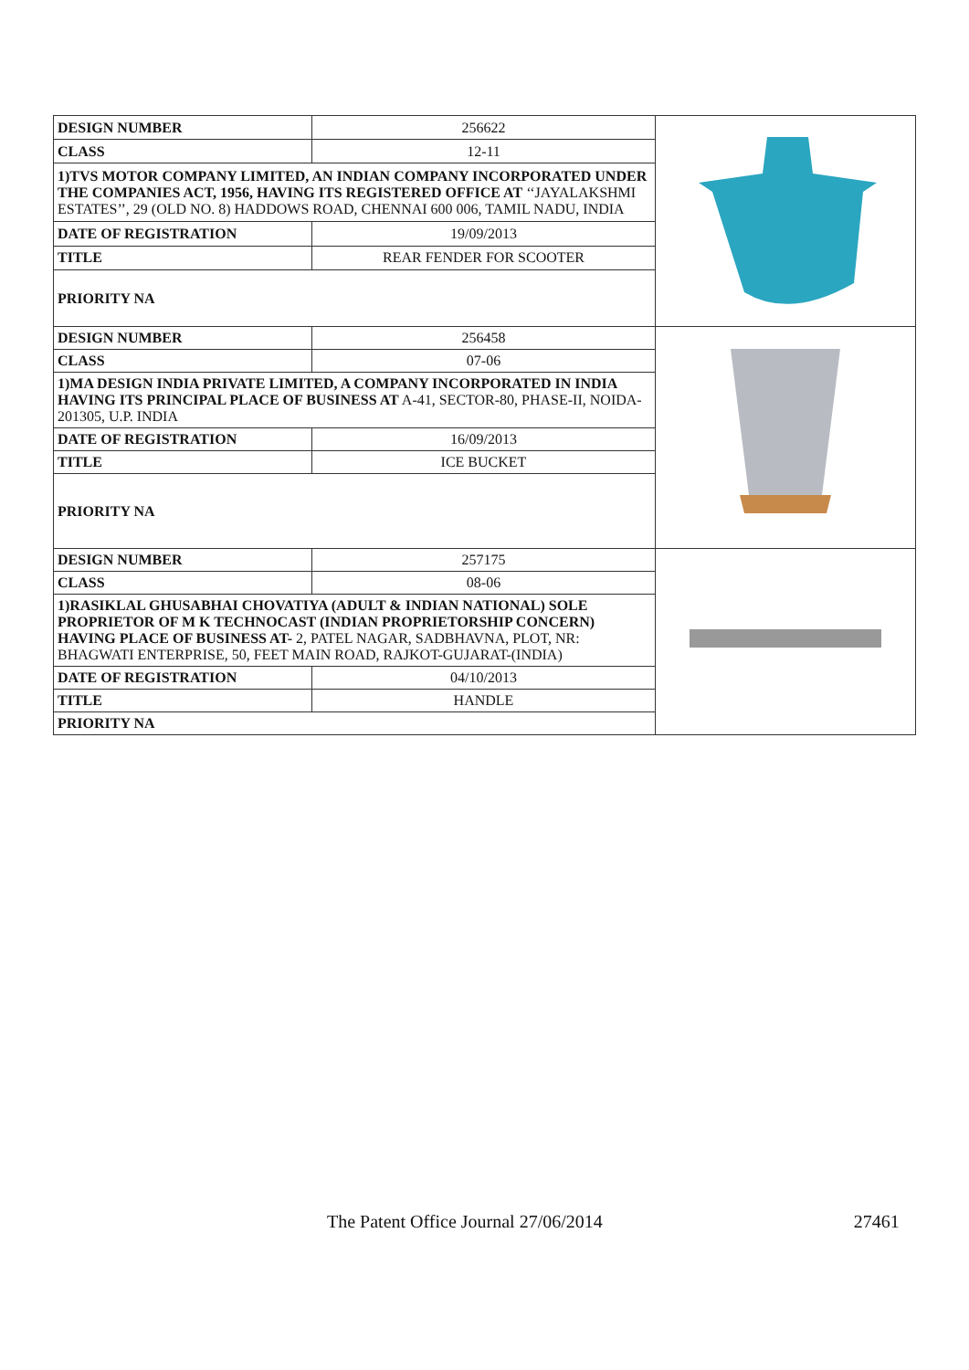| DESIGN NUMBER | 256622 | |
| CLASS | 12-11 | |
| 1)TVS MOTOR COMPANY LIMITED, AN INDIAN COMPANY INCORPORATED UNDER THE COMPANIES ACT, 1956, HAVING ITS REGISTERED OFFICE AT ‘‘JAYALAKSHMI ESTATES’’, 29 (OLD NO. 8) HADDOWS ROAD, CHENNAI 600 006, TAMIL NADU, INDIA | | |
| DATE OF REGISTRATION | 19/09/2013 | |
| TITLE | REAR FENDER FOR SCOOTER | |
| PRIORITY NA | | |
| DESIGN NUMBER | 256458 | |
| CLASS | 07-06 | |
| 1)MA DESIGN INDIA PRIVATE LIMITED, A COMPANY INCORPORATED IN INDIA HAVING ITS PRINCIPAL PLACE OF BUSINESS AT A-41, SECTOR-80, PHASE-II, NOIDA-201305, U.P. INDIA | | |
| DATE OF REGISTRATION | 16/09/2013 | |
| TITLE | ICE BUCKET | |
| PRIORITY NA | | |
| DESIGN NUMBER | 257175 | |
| CLASS | 08-06 | |
| 1)RASIKLAL GHUSABHAI CHOVATIYA (ADULT & INDIAN NATIONAL) SOLE PROPRIETOR OF M K TECHNOCAST (INDIAN PROPRIETORSHIP CONCERN) HAVING PLACE OF BUSINESS AT- 2, PATEL NAGAR, SADBHAVNA, PLOT, NR: BHAGWATI ENTERPRISE, 50, FEET MAIN ROAD, RAJKOT-GUJARAT-(INDIA) | | |
| DATE OF REGISTRATION | 04/10/2013 | |
| TITLE | HANDLE | |
| PRIORITY NA | | |
The Patent Office Journal 27/06/2014 27461